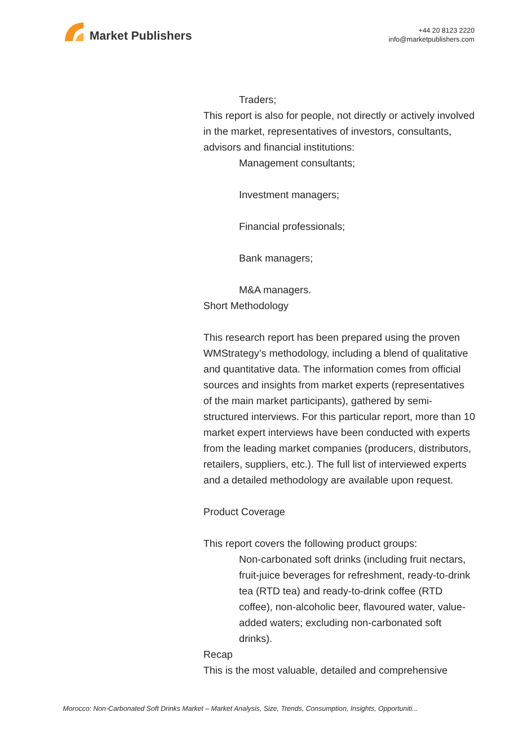Market Publishers
+44 20 8123 2220
info@marketpublishers.com
Traders;
This report is also for people, not directly or actively involved in the market, representatives of investors, consultants, advisors and financial institutions:
Management consultants;
Investment managers;
Financial professionals;
Bank managers;
M&A managers.
Short Methodology
This research report has been prepared using the proven WMStrategy’s methodology, including a blend of qualitative and quantitative data. The information comes from official sources and insights from market experts (representatives of the main market participants), gathered by semi-structured interviews. For this particular report, more than 10 market expert interviews have been conducted with experts from the leading market companies (producers, distributors, retailers, suppliers, etc.). The full list of interviewed experts and a detailed methodology are available upon request.
Product Coverage
This report covers the following product groups:
Non-carbonated soft drinks (including fruit nectars, fruit-juice beverages for refreshment, ready-to-drink tea (RTD tea) and ready-to-drink coffee (RTD coffee), non-alcoholic beer, flavoured water, value-added waters; excluding non-carbonated soft drinks).
Recap
This is the most valuable, detailed and comprehensive
Morocco: Non-Carbonated Soft Drinks Market – Market Analysis, Size, Trends, Consumption, Insights, Opportuniti...